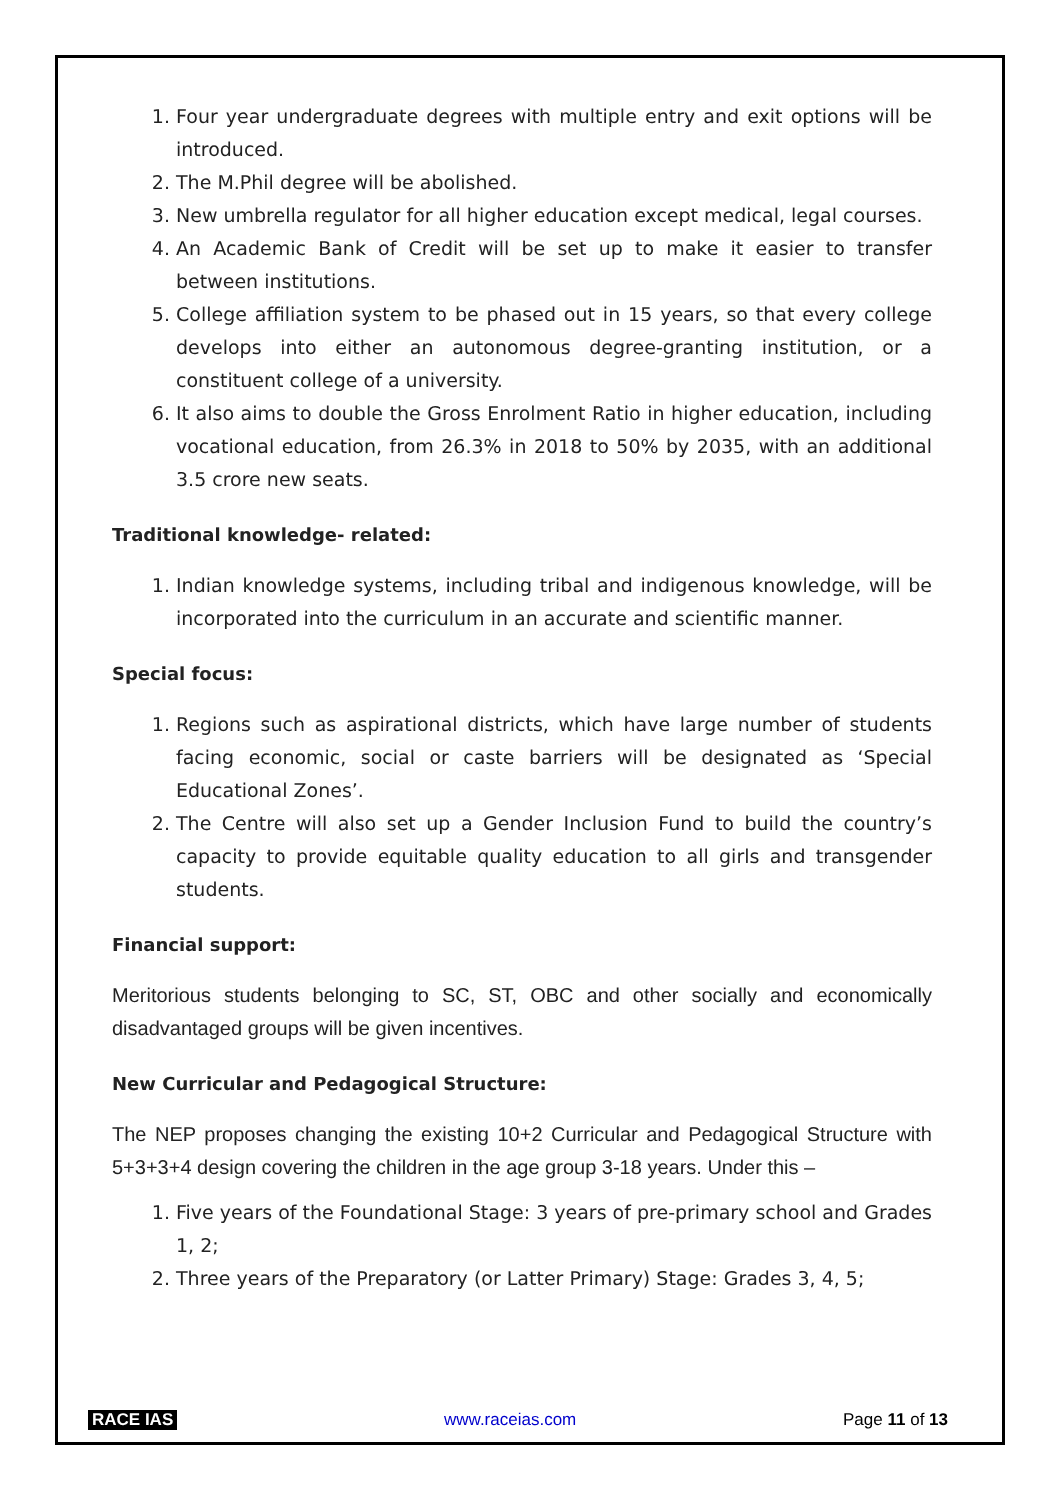1. Four year undergraduate degrees with multiple entry and exit options will be introduced.
2. The M.Phil degree will be abolished.
3. New umbrella regulator for all higher education except medical, legal courses.
4. An Academic Bank of Credit will be set up to make it easier to transfer between institutions.
5. College affiliation system to be phased out in 15 years, so that every college develops into either an autonomous degree-granting institution, or a constituent college of a university.
6. It also aims to double the Gross Enrolment Ratio in higher education, including vocational education, from 26.3% in 2018 to 50% by 2035, with an additional 3.5 crore new seats.
Traditional knowledge- related:
1. Indian knowledge systems, including tribal and indigenous knowledge, will be incorporated into the curriculum in an accurate and scientific manner.
Special focus:
1. Regions such as aspirational districts, which have large number of students facing economic, social or caste barriers will be designated as ‘Special Educational Zones’.
2. The Centre will also set up a Gender Inclusion Fund to build the country’s capacity to provide equitable quality education to all girls and transgender students.
Financial support:
Meritorious students belonging to SC, ST, OBC and other socially and economically disadvantaged groups will be given incentives.
New Curricular and Pedagogical Structure:
The NEP proposes changing the existing 10+2 Curricular and Pedagogical Structure with 5+3+3+4 design covering the children in the age group 3-18 years. Under this –
1. Five years of the Foundational Stage: 3 years of pre-primary school and Grades 1, 2;
2. Three years of the Preparatory (or Latter Primary) Stage: Grades 3, 4, 5;
RACE IAS www.raceias.com Page 11 of 13